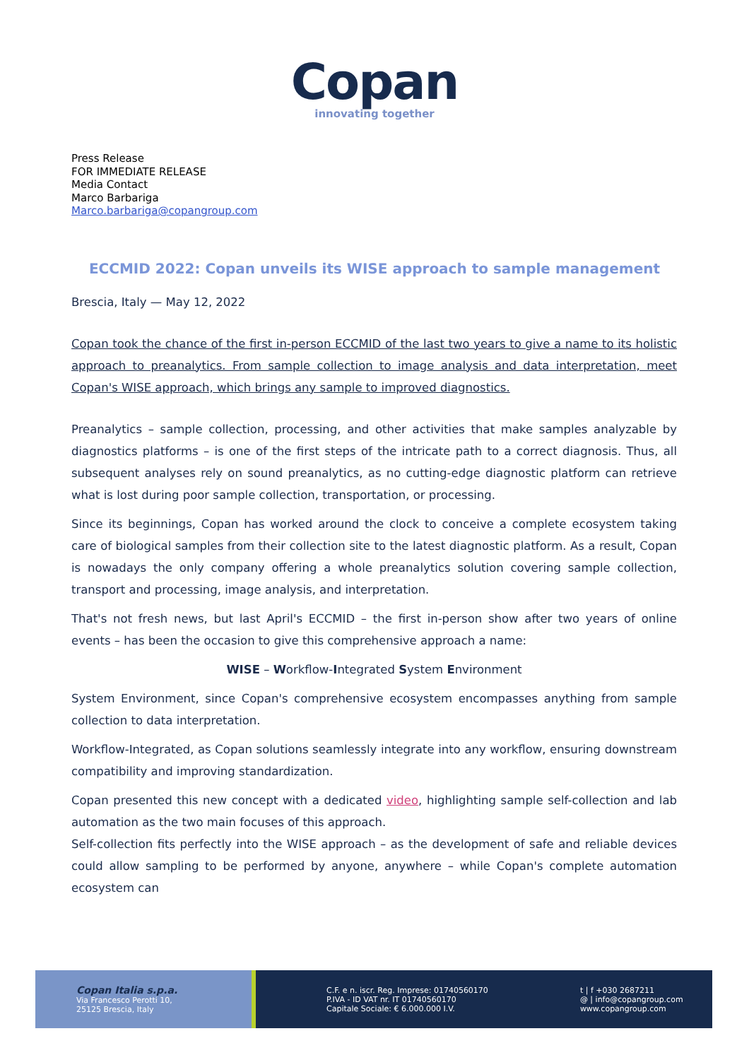Copan
innovating together
Press Release
FOR IMMEDIATE RELEASE
Media Contact
Marco Barbariga
Marco.barbariga@copangroup.com
ECCMID 2022: Copan unveils its WISE approach to sample management
Brescia, Italy — May 12, 2022
Copan took the chance of the first in-person ECCMID of the last two years to give a name to its holistic approach to preanalytics. From sample collection to image analysis and data interpretation, meet Copan's WISE approach, which brings any sample to improved diagnostics.
Preanalytics – sample collection, processing, and other activities that make samples analyzable by diagnostics platforms – is one of the first steps of the intricate path to a correct diagnosis. Thus, all subsequent analyses rely on sound preanalytics, as no cutting-edge diagnostic platform can retrieve what is lost during poor sample collection, transportation, or processing.
Since its beginnings, Copan has worked around the clock to conceive a complete ecosystem taking care of biological samples from their collection site to the latest diagnostic platform. As a result, Copan is nowadays the only company offering a whole preanalytics solution covering sample collection, transport and processing, image analysis, and interpretation.
That's not fresh news, but last April's ECCMID – the first in-person show after two years of online events – has been the occasion to give this comprehensive approach a name:
WISE – Workflow-Integrated System Environment
System Environment, since Copan's comprehensive ecosystem encompasses anything from sample collection to data interpretation.
Workflow-Integrated, as Copan solutions seamlessly integrate into any workflow, ensuring downstream compatibility and improving standardization.
Copan presented this new concept with a dedicated video, highlighting sample self-collection and lab automation as the two main focuses of this approach.
Self-collection fits perfectly into the WISE approach – as the development of safe and reliable devices could allow sampling to be performed by anyone, anywhere – while Copan's complete automation ecosystem can
Copan Italia s.p.a.
Via Francesco Perotti 10,
25125 Brescia, Italy
C.F. e n. iscr. Reg. Imprese: 01740560170
P.IVA - ID VAT nr. IT 01740560170
Capitale Sociale: € 6.000.000 I.V.
t | f +030 2687211
@ | info@copangroup.com
www.copangroup.com